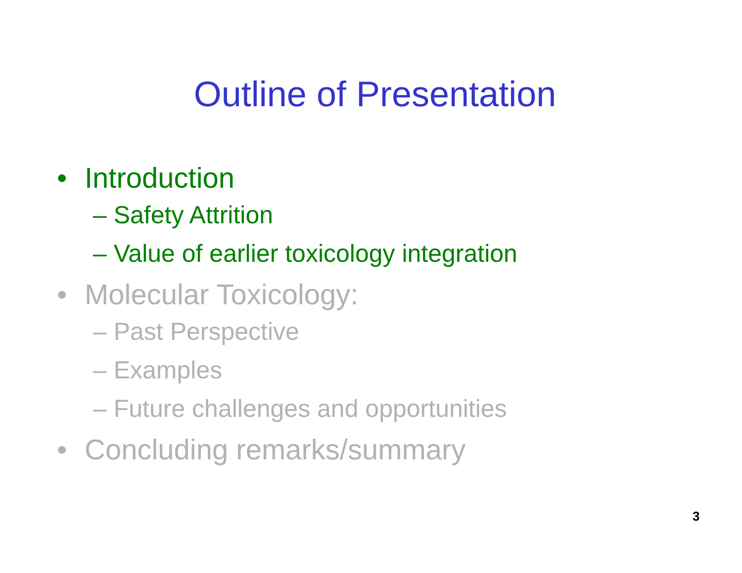Outline of Presentation
• Introduction
– Safety Attrition
– Value of earlier toxicology integration
• Molecular Toxicology:
– Past Perspective
– Examples
– Future challenges and opportunities
• Concluding remarks/summary
3